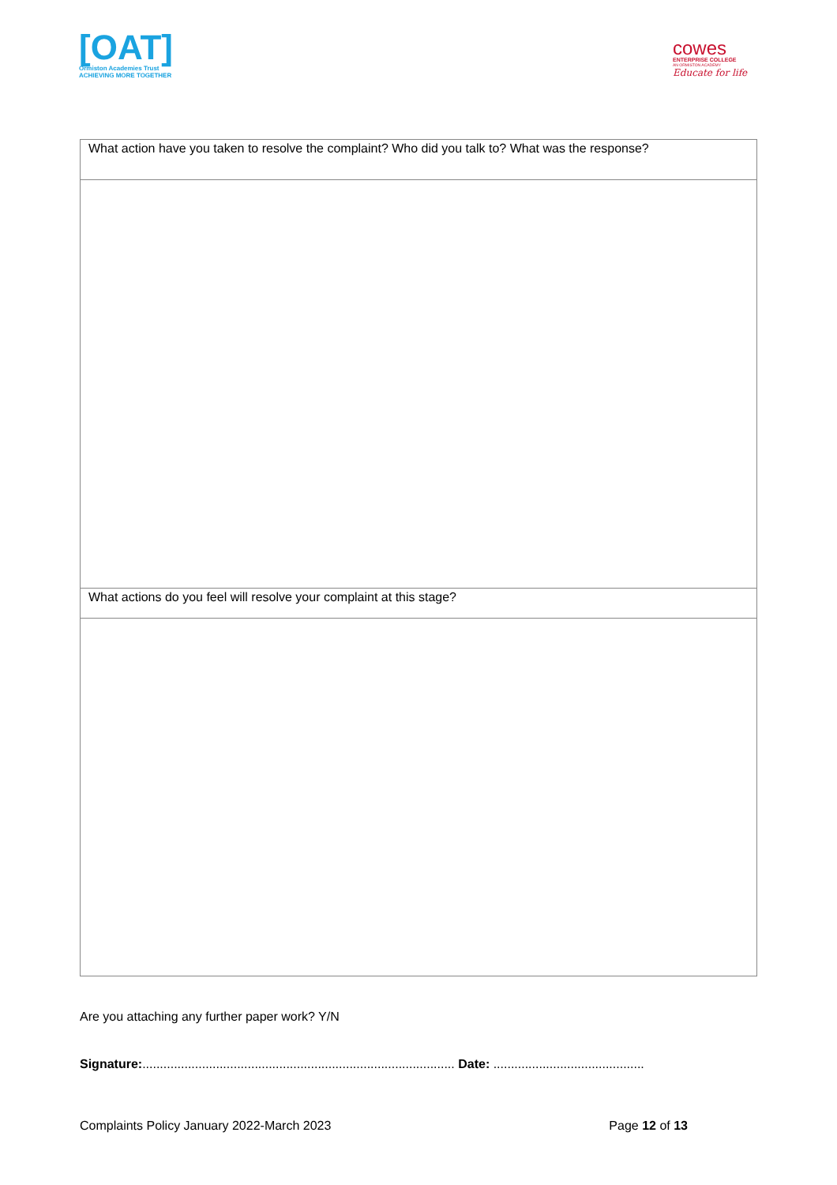[OAT]
Ormiston Academies Trust
ACHIEVING MORE TOGETHER
cowes
ENTERPRISE COLLEGE
AN ORMISTON ACADEMY
Educate for life
| What action have you taken to resolve the complaint? Who did you talk to? What was the response? |
| What actions do you feel will resolve your complaint at this stage? |
Are you attaching any further paper work? Y/N
Signature:......................................................................................... Date: ...........................................
Complaints Policy January 2022-March 2023 Page 12 of 13